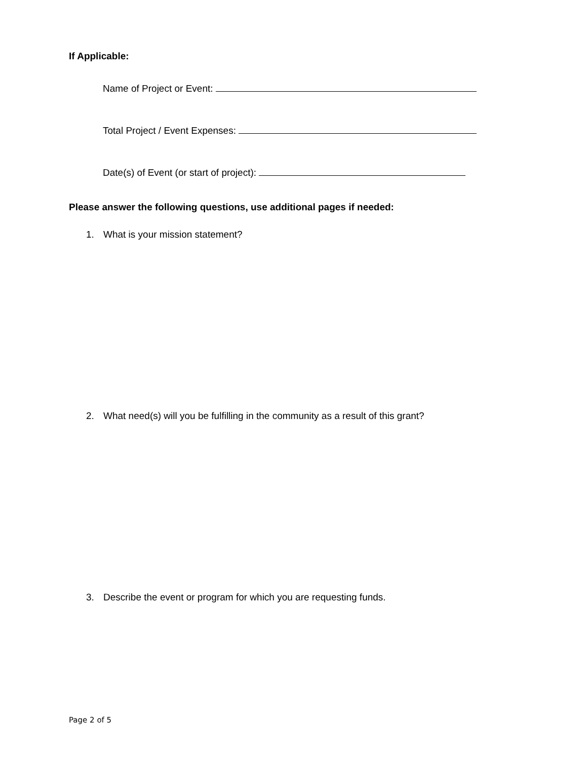If Applicable:
Name of Project or Event:
Total Project / Event Expenses:
Date(s) of Event (or start of project):
Please answer the following questions, use additional pages if needed:
1. What is your mission statement?
2. What need(s) will you be fulfilling in the community as a result of this grant?
3. Describe the event or program for which you are requesting funds.
Page 2 of 5